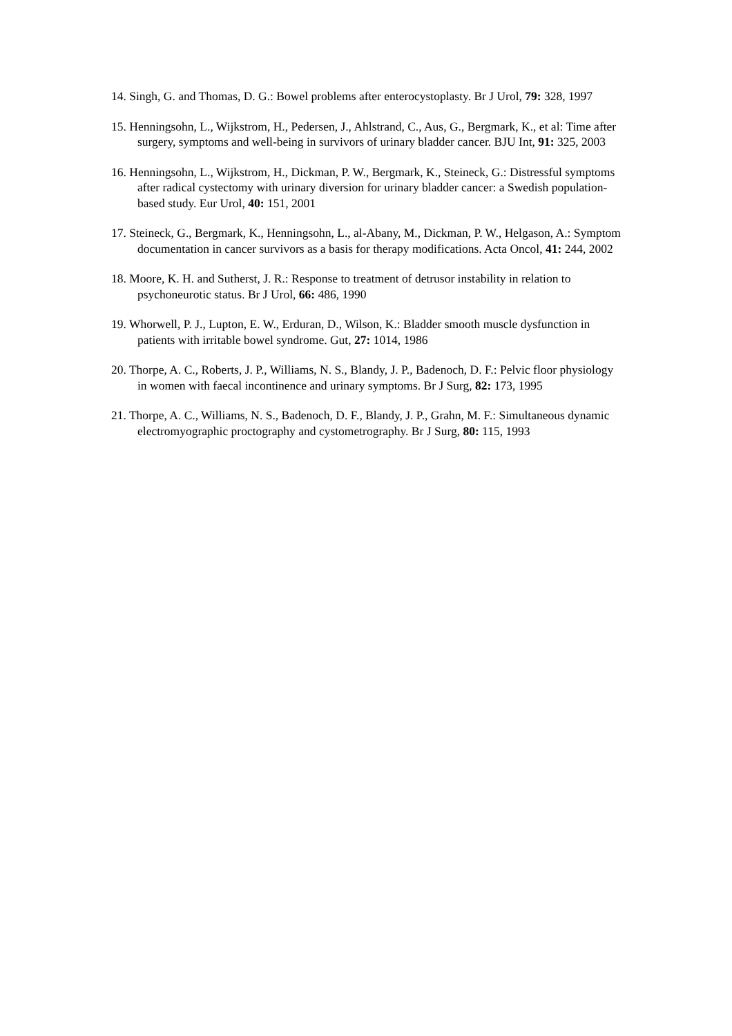14. Singh, G. and Thomas, D. G.: Bowel problems after enterocystoplasty. Br J Urol, 79: 328, 1997
15. Henningsohn, L., Wijkstrom, H., Pedersen, J., Ahlstrand, C., Aus, G., Bergmark, K., et al: Time after surgery, symptoms and well-being in survivors of urinary bladder cancer. BJU Int, 91: 325, 2003
16. Henningsohn, L., Wijkstrom, H., Dickman, P. W., Bergmark, K., Steineck, G.: Distressful symptoms after radical cystectomy with urinary diversion for urinary bladder cancer: a Swedish population-based study. Eur Urol, 40: 151, 2001
17. Steineck, G., Bergmark, K., Henningsohn, L., al-Abany, M., Dickman, P. W., Helgason, A.: Symptom documentation in cancer survivors as a basis for therapy modifications. Acta Oncol, 41: 244, 2002
18. Moore, K. H. and Sutherst, J. R.: Response to treatment of detrusor instability in relation to psychoneurotic status. Br J Urol, 66: 486, 1990
19. Whorwell, P. J., Lupton, E. W., Erduran, D., Wilson, K.: Bladder smooth muscle dysfunction in patients with irritable bowel syndrome. Gut, 27: 1014, 1986
20. Thorpe, A. C., Roberts, J. P., Williams, N. S., Blandy, J. P., Badenoch, D. F.: Pelvic floor physiology in women with faecal incontinence and urinary symptoms. Br J Surg, 82: 173, 1995
21. Thorpe, A. C., Williams, N. S., Badenoch, D. F., Blandy, J. P., Grahn, M. F.: Simultaneous dynamic electromyographic proctography and cystometrography. Br J Surg, 80: 115, 1993